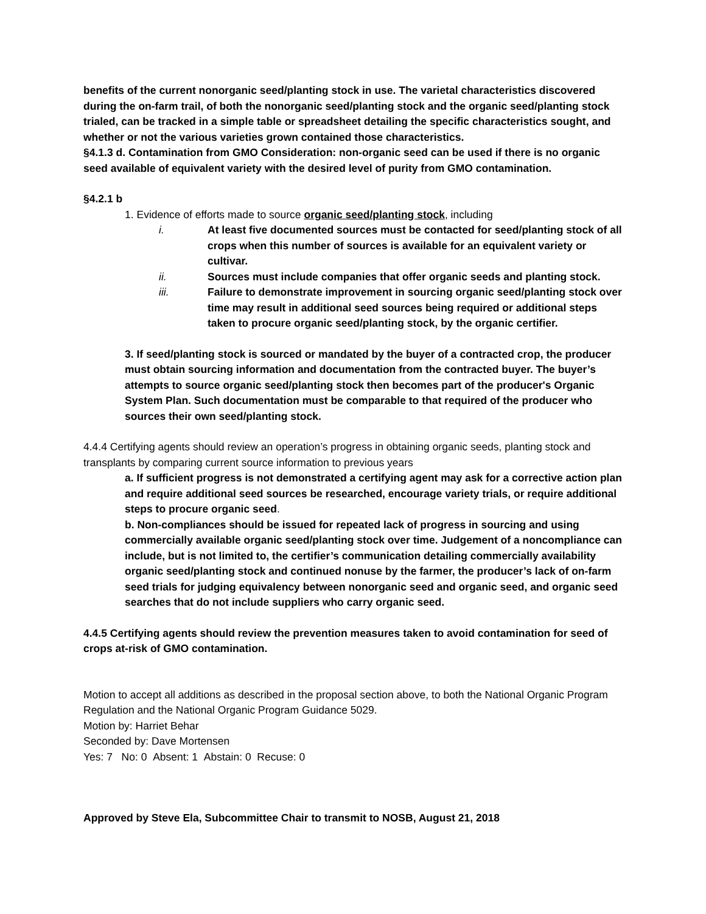benefits of the current nonorganic seed/planting stock in use. The varietal characteristics discovered during the on-farm trail, of both the nonorganic seed/planting stock and the organic seed/planting stock trialed, can be tracked in a simple table or spreadsheet detailing the specific characteristics sought, and whether or not the various varieties grown contained those characteristics.
§4.1.3 d. Contamination from GMO Consideration: non-organic seed can be used if there is no organic seed available of equivalent variety with the desired level of purity from GMO contamination.
§4.2.1 b
1. Evidence of efforts made to source organic seed/planting stock, including
i. At least five documented sources must be contacted for seed/planting stock of all crops when this number of sources is available for an equivalent variety or cultivar.
ii. Sources must include companies that offer organic seeds and planting stock.
iii. Failure to demonstrate improvement in sourcing organic seed/planting stock over time may result in additional seed sources being required or additional steps taken to procure organic seed/planting stock, by the organic certifier.
3. If seed/planting stock is sourced or mandated by the buyer of a contracted crop, the producer must obtain sourcing information and documentation from the contracted buyer. The buyer’s attempts to source organic seed/planting stock then becomes part of the producer's Organic System Plan. Such documentation must be comparable to that required of the producer who sources their own seed/planting stock.
4.4.4 Certifying agents should review an operation’s progress in obtaining organic seeds, planting stock and transplants by comparing current source information to previous years
a. If sufficient progress is not demonstrated a certifying agent may ask for a corrective action plan and require additional seed sources be researched, encourage variety trials, or require additional steps to procure organic seed.
b. Non-compliances should be issued for repeated lack of progress in sourcing and using commercially available organic seed/planting stock over time. Judgement of a noncompliance can include, but is not limited to, the certifier’s communication detailing commercially availability organic seed/planting stock and continued nonuse by the farmer, the producer’s lack of on-farm seed trials for judging equivalency between nonorganic seed and organic seed, and organic seed searches that do not include suppliers who carry organic seed.
4.4.5 Certifying agents should review the prevention measures taken to avoid contamination for seed of crops at-risk of GMO contamination.
Motion to accept all additions as described in the proposal section above, to both the National Organic Program Regulation and the National Organic Program Guidance 5029.
Motion by: Harriet Behar
Seconded by: Dave Mortensen
Yes: 7 No: 0 Absent: 1 Abstain: 0 Recuse: 0
Approved by Steve Ela, Subcommittee Chair to transmit to NOSB, August 21, 2018